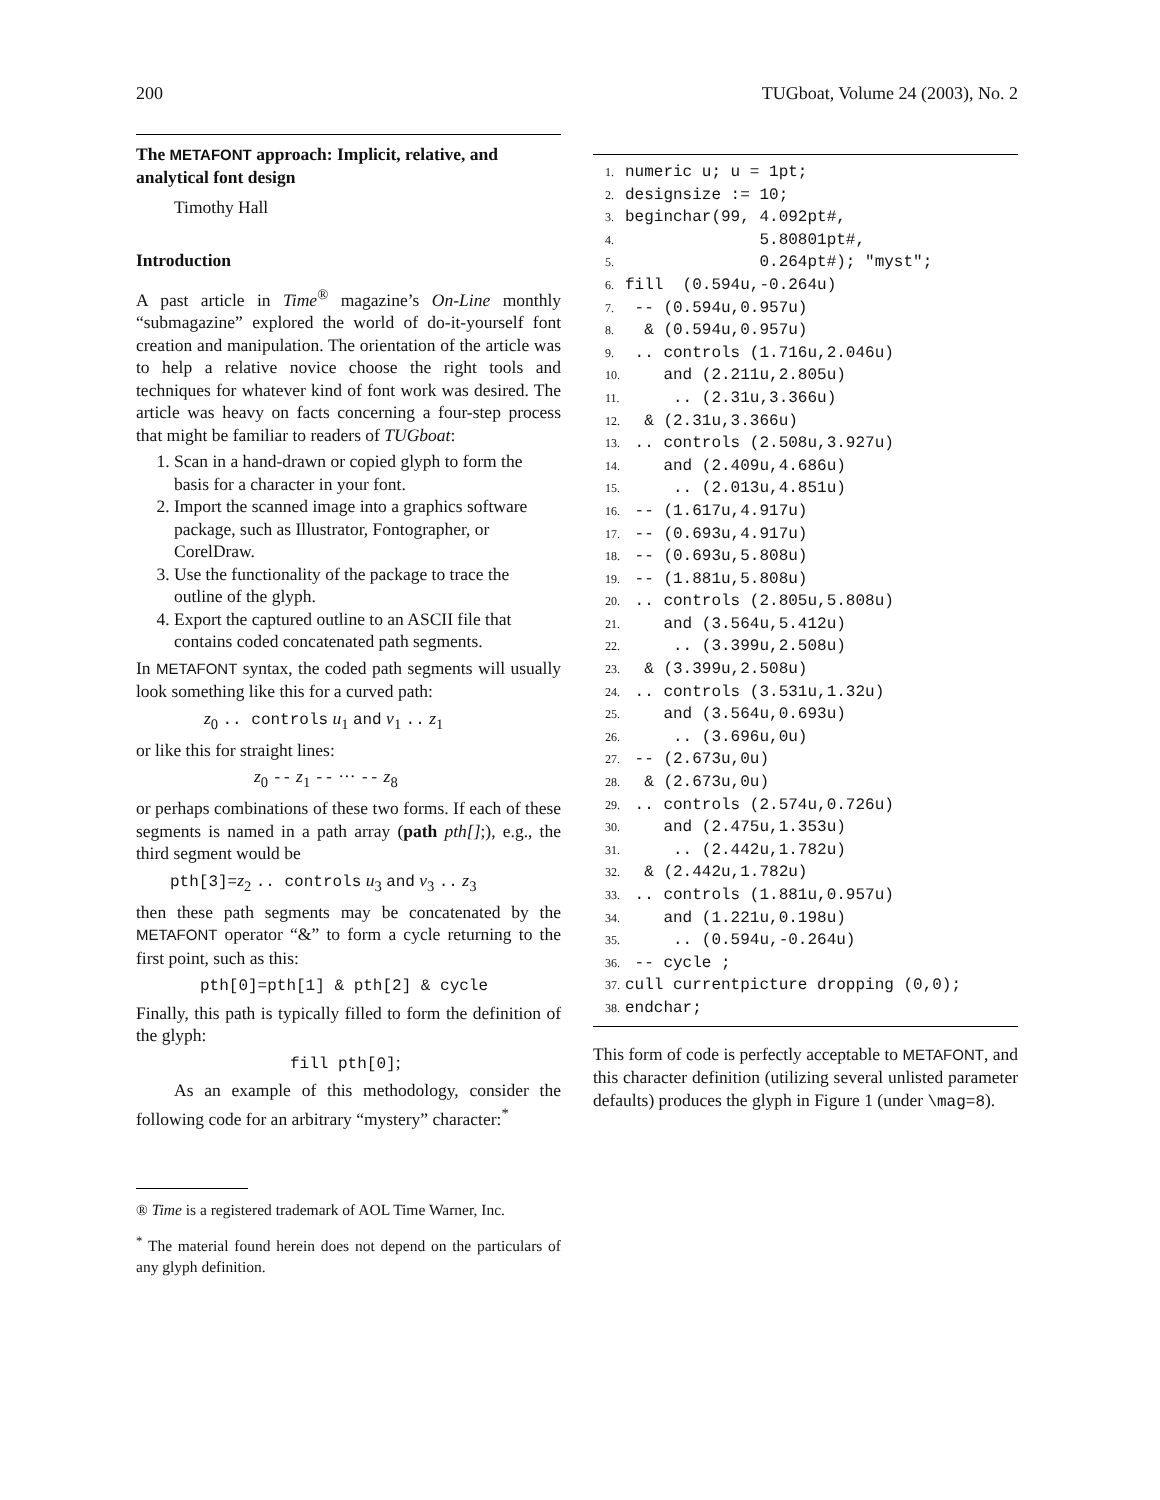200 TUGboat, Volume 24 (2003), No. 2
The METAFONT approach: Implicit, relative, and analytical font design
Timothy Hall
Introduction
A past article in Time<sup>®</sup> magazine’s On-Line monthly “submagazine” explored the world of do-it-yourself font creation and manipulation. The orientation of the article was to help a relative novice choose the right tools and techniques for whatever kind of font work was desired. The article was heavy on facts concerning a four-step process that might be familiar to readers of TUGboat:
1. Scan in a hand-drawn or copied glyph to form the basis for a character in your font.
2. Import the scanned image into a graphics software package, such as Illustrator, Fontographer, or CorelDraw.
3. Use the functionality of the package to trace the outline of the glyph.
4. Export the captured outline to an ASCII file that contains coded concatenated path segments.
In METAFONT syntax, the coded path segments will usually look something like this for a curved path:
z<sub>0</sub> .. controls u<sub>1</sub> and v<sub>1</sub> .. z<sub>1</sub>
or like this for straight lines:
z<sub>0</sub> -- z<sub>1</sub> -- ··· -- z<sub>8</sub>
or perhaps combinations of these two forms. If each of these segments is named in a path array (path pth[];), e.g., the third segment would be
pth[3]=z<sub>2</sub> .. controls u<sub>3</sub> and v<sub>3</sub> .. z<sub>3</sub>
then these path segments may be concatenated by the METAFONT operator “&” to form a cycle returning to the first point, such as this:
pth[0]=pth[1] & pth[2] & cycle
Finally, this path is typically filled to form the definition of the glyph:
fill pth[0];
As an example of this methodology, consider the following code for an arbitrary “mystery” character:<sup>*</sup>
® Time is a registered trademark of AOL Time Warner, Inc.
<sup>*</sup> The material found herein does not depend on the particulars of any glyph definition.
1. numeric u; u = 1pt;
2. designsize := 10;
3. beginchar(99, 4.092pt#,
4.              5.80801pt#,
5.              0.264pt#); "myst";
6. fill  (0.594u,-0.264u)
7. -- (0.594u,0.957u)
8.  & (0.594u,0.957u)
9. .. controls (1.716u,2.046u)
10.    and (2.211u,2.805u)
11.     .. (2.31u,3.366u)
12.  & (2.31u,3.366u)
13. .. controls (2.508u,3.927u)
14.    and (2.409u,4.686u)
15.     .. (2.013u,4.851u)
16. -- (1.617u,4.917u)
17. -- (0.693u,4.917u)
18. -- (0.693u,5.808u)
19. -- (1.881u,5.808u)
20. .. controls (2.805u,5.808u)
21.    and (3.564u,5.412u)
22.     .. (3.399u,2.508u)
23.  & (3.399u,2.508u)
24. .. controls (3.531u,1.32u)
25.    and (3.564u,0.693u)
26.     .. (3.696u,0u)
27. -- (2.673u,0u)
28.  & (2.673u,0u)
29. .. controls (2.574u,0.726u)
30.    and (2.475u,1.353u)
31.     .. (2.442u,1.782u)
32.  & (2.442u,1.782u)
33. .. controls (1.881u,0.957u)
34.    and (1.221u,0.198u)
35.     .. (0.594u,-0.264u)
36. -- cycle ;
37. cull currentpicture dropping (0,0);
38. endchar;
This form of code is perfectly acceptable to METAFONT, and this character definition (utilizing several unlisted parameter defaults) produces the glyph in Figure 1 (under \mag=8).